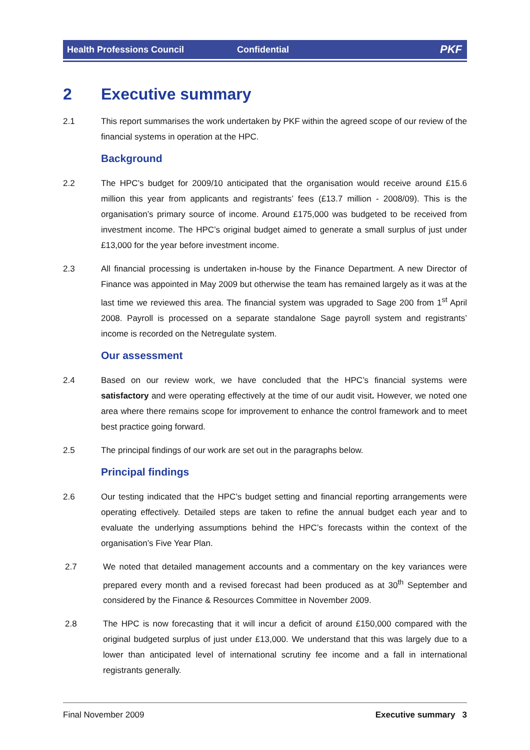Health Professions Council Confidential PKF
2 Executive summary
2.1 This report summarises the work undertaken by PKF within the agreed scope of our review of the financial systems in operation at the HPC.
Background
2.2 The HPC’s budget for 2009/10 anticipated that the organisation would receive around £15.6 million this year from applicants and registrants’ fees (£13.7 million - 2008/09). This is the organisation’s primary source of income. Around £175,000 was budgeted to be received from investment income. The HPC’s original budget aimed to generate a small surplus of just under £13,000 for the year before investment income.
2.3 All financial processing is undertaken in-house by the Finance Department. A new Director of Finance was appointed in May 2009 but otherwise the team has remained largely as it was at the last time we reviewed this area. The financial system was upgraded to Sage 200 from 1<sup>st</sup> April 2008. Payroll is processed on a separate standalone Sage payroll system and registrants’ income is recorded on the Netregulate system.
Our assessment
2.4 Based on our review work, we have concluded that the HPC’s financial systems were satisfactory and were operating effectively at the time of our audit visit. However, we noted one area where there remains scope for improvement to enhance the control framework and to meet best practice going forward.
2.5 The principal findings of our work are set out in the paragraphs below.
Principal findings
2.6 Our testing indicated that the HPC’s budget setting and financial reporting arrangements were operating effectively. Detailed steps are taken to refine the annual budget each year and to evaluate the underlying assumptions behind the HPC’s forecasts within the context of the organisation’s Five Year Plan.
2.7 We noted that detailed management accounts and a commentary on the key variances were prepared every month and a revised forecast had been produced as at 30<sup>th</sup> September and considered by the Finance & Resources Committee in November 2009.
2.8 The HPC is now forecasting that it will incur a deficit of around £150,000 compared with the original budgeted surplus of just under £13,000. We understand that this was largely due to a lower than anticipated level of international scrutiny fee income and a fall in international registrants generally.
Final November 2009 Executive summary 3